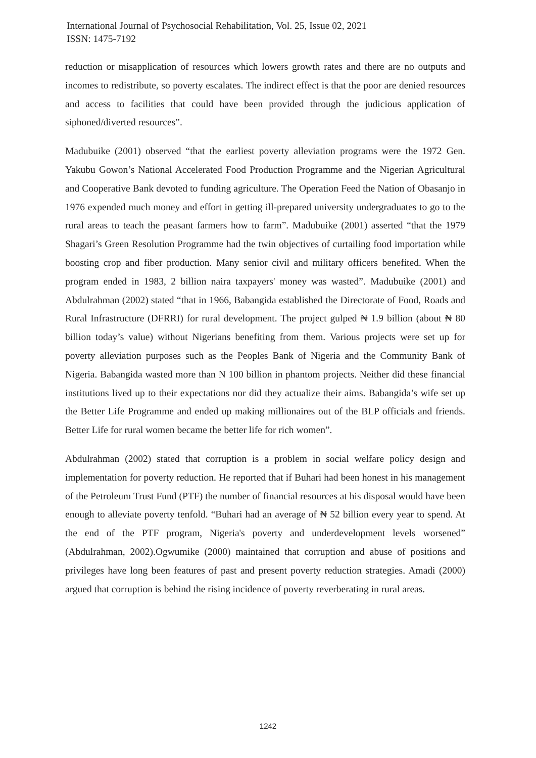International Journal of Psychosocial Rehabilitation, Vol. 25, Issue 02, 2021
ISSN: 1475-7192
reduction or misapplication of resources which lowers growth rates and there are no outputs and incomes to redistribute, so poverty escalates. The indirect effect is that the poor are denied resources and access to facilities that could have been provided through the judicious application of siphoned/diverted resources”.
Madubuike (2001) observed “that the earliest poverty alleviation programs were the 1972 Gen. Yakubu Gowon’s National Accelerated Food Production Programme and the Nigerian Agricultural and Cooperative Bank devoted to funding agriculture. The Operation Feed the Nation of Obasanjo in 1976 expended much money and effort in getting ill-prepared university undergraduates to go to the rural areas to teach the peasant farmers how to farm”. Madubuike (2001) asserted “that the 1979 Shagari’s Green Resolution Programme had the twin objectives of curtailing food importation while boosting crop and fiber production. Many senior civil and military officers benefited. When the program ended in 1983, 2 billion naira taxpayers' money was wasted”. Madubuike (2001) and Abdulrahman (2002) stated “that in 1966, Babangida established the Directorate of Food, Roads and Rural Infrastructure (DFRRI) for rural development. The project gulped ₦ 1.9 billion (about ₦ 80 billion today’s value) without Nigerians benefiting from them. Various projects were set up for poverty alleviation purposes such as the Peoples Bank of Nigeria and the Community Bank of Nigeria. Babangida wasted more than N 100 billion in phantom projects. Neither did these financial institutions lived up to their expectations nor did they actualize their aims. Babangida’s wife set up the Better Life Programme and ended up making millionaires out of the BLP officials and friends. Better Life for rural women became the better life for rich women”.
Abdulrahman (2002) stated that corruption is a problem in social welfare policy design and implementation for poverty reduction. He reported that if Buhari had been honest in his management of the Petroleum Trust Fund (PTF) the number of financial resources at his disposal would have been enough to alleviate poverty tenfold. “Buhari had an average of ₦ 52 billion every year to spend. At the end of the PTF program, Nigeria's poverty and underdevelopment levels worsened” (Abdulrahman, 2002).Ogwumike (2000) maintained that corruption and abuse of positions and privileges have long been features of past and present poverty reduction strategies. Amadi (2000) argued that corruption is behind the rising incidence of poverty reverberating in rural areas.
1242